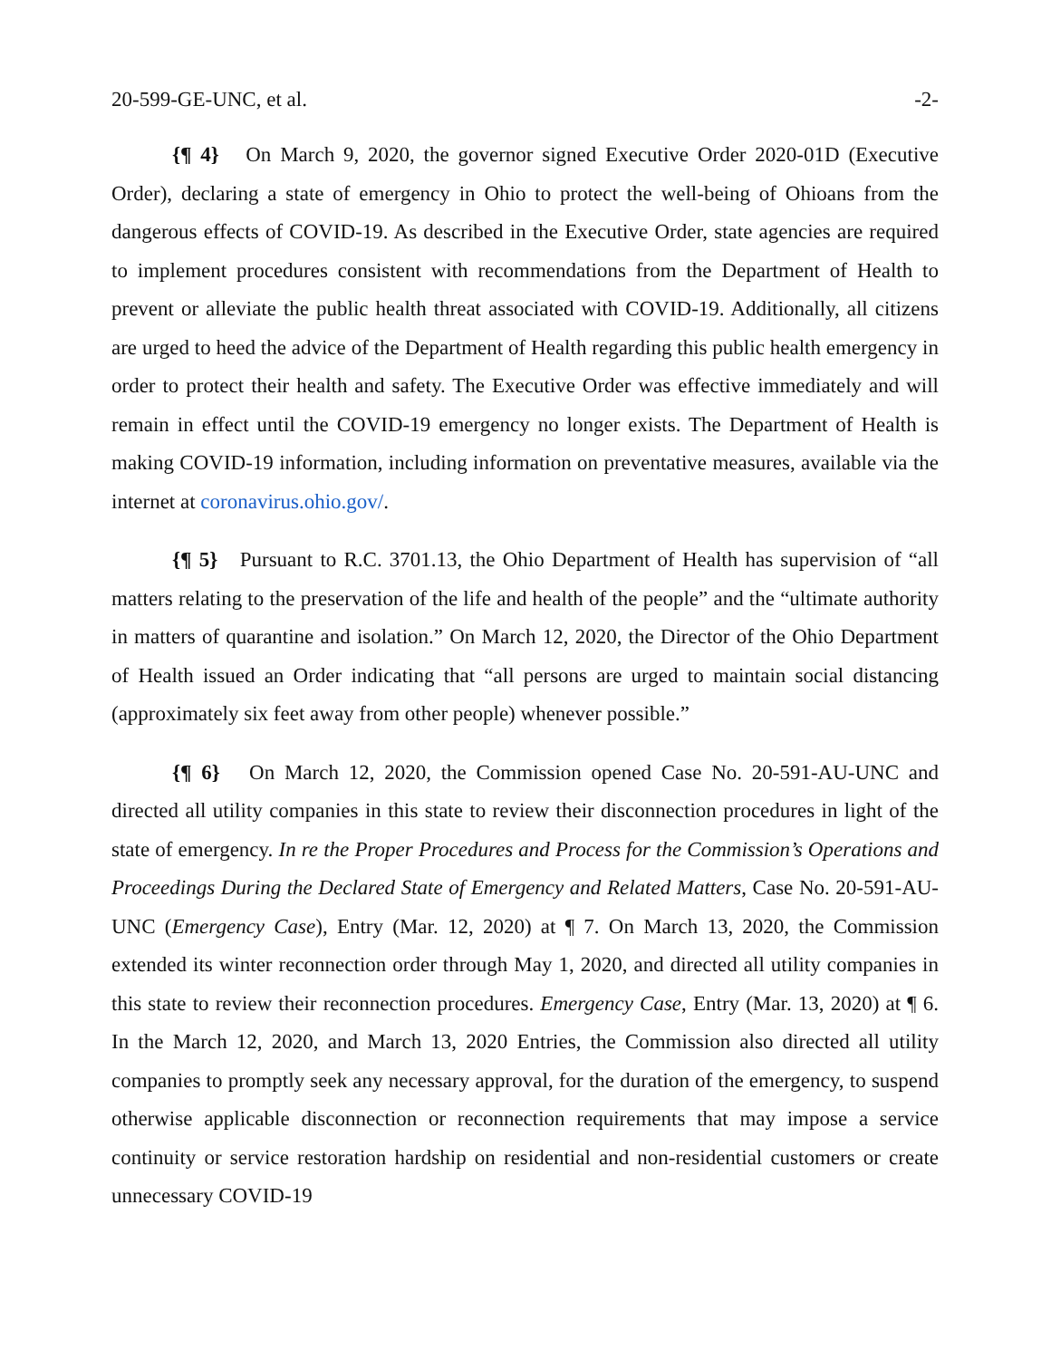20-599-GE-UNC, et al. -2-
{¶ 4} On March 9, 2020, the governor signed Executive Order 2020-01D (Executive Order), declaring a state of emergency in Ohio to protect the well-being of Ohioans from the dangerous effects of COVID-19. As described in the Executive Order, state agencies are required to implement procedures consistent with recommendations from the Department of Health to prevent or alleviate the public health threat associated with COVID-19. Additionally, all citizens are urged to heed the advice of the Department of Health regarding this public health emergency in order to protect their health and safety. The Executive Order was effective immediately and will remain in effect until the COVID-19 emergency no longer exists. The Department of Health is making COVID-19 information, including information on preventative measures, available via the internet at coronavirus.ohio.gov/.
{¶ 5} Pursuant to R.C. 3701.13, the Ohio Department of Health has supervision of “all matters relating to the preservation of the life and health of the people” and the “ultimate authority in matters of quarantine and isolation.” On March 12, 2020, the Director of the Ohio Department of Health issued an Order indicating that “all persons are urged to maintain social distancing (approximately six feet away from other people) whenever possible.”
{¶ 6} On March 12, 2020, the Commission opened Case No. 20-591-AU-UNC and directed all utility companies in this state to review their disconnection procedures in light of the state of emergency. In re the Proper Procedures and Process for the Commission’s Operations and Proceedings During the Declared State of Emergency and Related Matters, Case No. 20-591-AU-UNC (Emergency Case), Entry (Mar. 12, 2020) at ¶ 7. On March 13, 2020, the Commission extended its winter reconnection order through May 1, 2020, and directed all utility companies in this state to review their reconnection procedures. Emergency Case, Entry (Mar. 13, 2020) at ¶ 6. In the March 12, 2020, and March 13, 2020 Entries, the Commission also directed all utility companies to promptly seek any necessary approval, for the duration of the emergency, to suspend otherwise applicable disconnection or reconnection requirements that may impose a service continuity or service restoration hardship on residential and non-residential customers or create unnecessary COVID-19